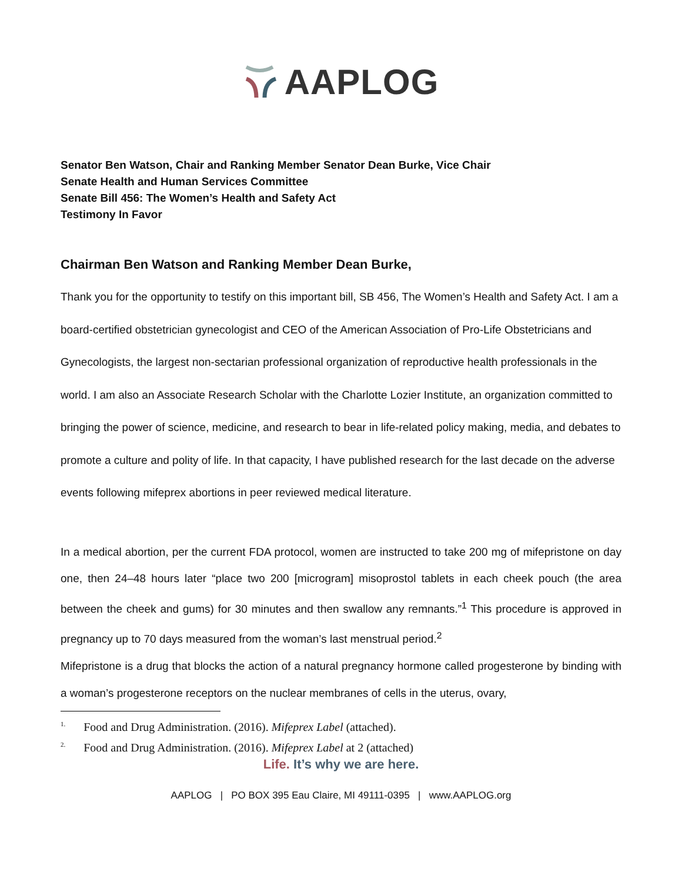AAPLOG
Senator Ben Watson, Chair and Ranking Member Senator Dean Burke, Vice Chair
Senate Health and Human Services Committee
Senate Bill 456: The Women’s Health and Safety Act
Testimony In Favor
Chairman Ben Watson and Ranking Member Dean Burke,
Thank you for the opportunity to testify on this important bill, SB 456, The Women’s Health and Safety Act. I am a board-certified obstetrician gynecologist and CEO of the American Association of Pro-Life Obstetricians and Gynecologists, the largest non-sectarian professional organization of reproductive health professionals in the world. I am also an Associate Research Scholar with the Charlotte Lozier Institute, an organization committed to bringing the power of science, medicine, and research to bear in life-related policy making, media, and debates to promote a culture and polity of life. In that capacity, I have published research for the last decade on the adverse events following mifeprex abortions in peer reviewed medical literature.
In a medical abortion, per the current FDA protocol, women are instructed to take 200 mg of mifepristone on day one, then 24–48 hours later “place two 200 [microgram] misoprostol tablets in each cheek pouch (the area between the cheek and gums) for 30 minutes and then swallow any remnants.”<sup>1</sup> This procedure is approved in pregnancy up to 70 days measured from the woman’s last menstrual period.<sup>2</sup>
Mifepristone is a drug that blocks the action of a natural pregnancy hormone called progesterone by binding with a woman’s progesterone receptors on the nuclear membranes of cells in the uterus, ovary,
<sup>1.</sup> Food and Drug Administration. (2016). Mifeprex Label (attached).
<sup>2.</sup> Food and Drug Administration. (2016). Mifeprex Label at 2 (attached)
Life. It’s why we are here.
AAPLOG | PO BOX 395 Eau Claire, MI 49111-0395 | www.AAPLOG.org